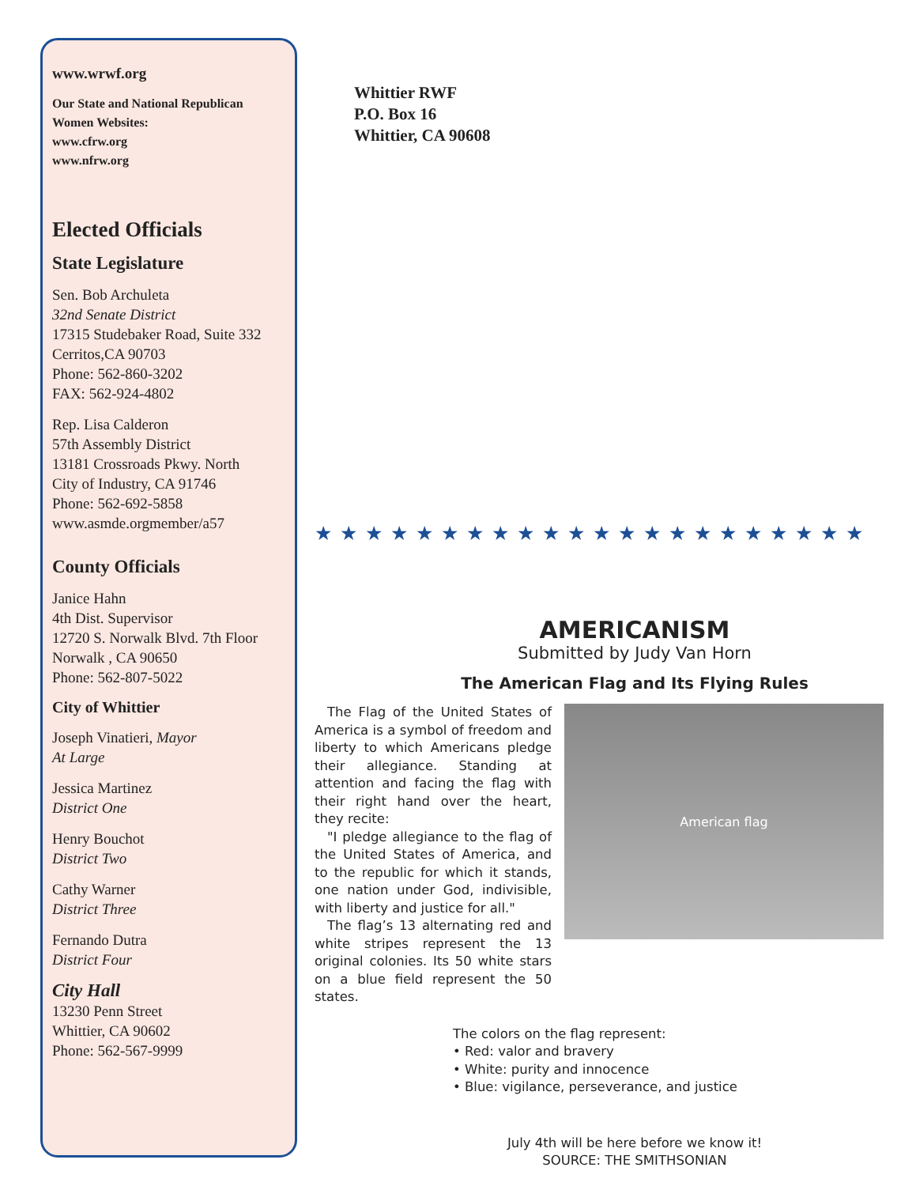www.wrwf.org
Our State and National Republican Women Websites:
www.cfrw.org
www.nfrw.org
Elected Officials
State Legislature
Sen. Bob Archuleta
32nd Senate District
17315 Studebaker Road, Suite 332
Cerritos,CA 90703
Phone: 562-860-3202
FAX: 562-924-4802
Rep. Lisa Calderon
57th Assembly District
13181 Crossroads Pkwy. North
City of Industry, CA 91746
Phone: 562-692-5858
www.asmde.orgmember/a57
County Officials
Janice Hahn
4th Dist. Supervisor
12720 S. Norwalk Blvd. 7th Floor
Norwalk , CA 90650
Phone: 562-807-5022
City of Whittier
Joseph Vinatieri, Mayor
At Large
Jessica Martinez
District One
Henry Bouchot
District Two
Cathy Warner
District Three
Fernando Dutra
District Four
City Hall
13230 Penn Street
Whittier, CA 90602
Phone: 562-567-9999
Whittier RWF
P.O. Box 16
Whittier, CA 90608
★★★★★★★★★★★★★★★★★★★★★★
AMERICANISM
Submitted by Judy Van Horn
The American Flag and Its Flying Rules
The Flag of the United States of America is a symbol of freedom and liberty to which Americans pledge their allegiance. Standing at attention and facing the flag with their right hand over the heart, they recite:
"I pledge allegiance to the flag of the United States of America, and to the republic for which it stands, one nation under God, indivisible, with liberty and justice for all."
The flag’s 13 alternating red and white stripes represent the 13 original colonies. Its 50 white stars on a blue field represent the 50 states.
American flag
The colors on the flag represent:
• Red: valor and bravery
• White: purity and innocence
• Blue: vigilance, perseverance, and justice
July 4th will be here before we know it!
SOURCE: THE SMITHSONIAN